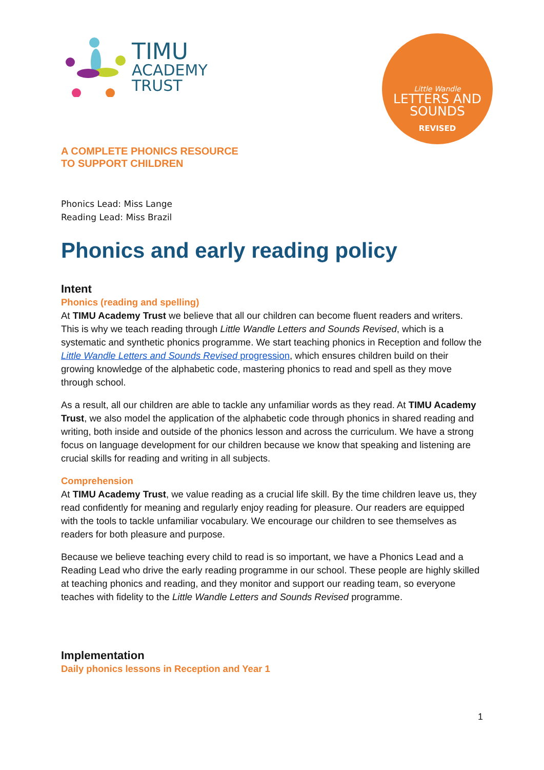TIMU
ACADEMY
TRUST
Little Wandle
LETTERS AND
SOUNDS
REVISED
A COMPLETE PHONICS RESOURCE
TO SUPPORT CHILDREN
Phonics Lead: Miss Lange
Reading Lead: Miss Brazil
Phonics and early reading policy
Intent
Phonics (reading and spelling)
At TIMU Academy Trust we believe that all our children can become fluent readers and writers. This is why we teach reading through Little Wandle Letters and Sounds Revised, which is a systematic and synthetic phonics programme. We start teaching phonics in Reception and follow the Little Wandle Letters and Sounds Revised progression, which ensures children build on their growing knowledge of the alphabetic code, mastering phonics to read and spell as they move through school.
As a result, all our children are able to tackle any unfamiliar words as they read. At TIMU Academy Trust, we also model the application of the alphabetic code through phonics in shared reading and writing, both inside and outside of the phonics lesson and across the curriculum. We have a strong focus on language development for our children because we know that speaking and listening are crucial skills for reading and writing in all subjects.
Comprehension
At TIMU Academy Trust, we value reading as a crucial life skill. By the time children leave us, they read confidently for meaning and regularly enjoy reading for pleasure. Our readers are equipped with the tools to tackle unfamiliar vocabulary. We encourage our children to see themselves as readers for both pleasure and purpose.
Because we believe teaching every child to read is so important, we have a Phonics Lead and a Reading Lead who drive the early reading programme in our school. These people are highly skilled at teaching phonics and reading, and they monitor and support our reading team, so everyone teaches with fidelity to the Little Wandle Letters and Sounds Revised programme.
Implementation
Daily phonics lessons in Reception and Year 1
1